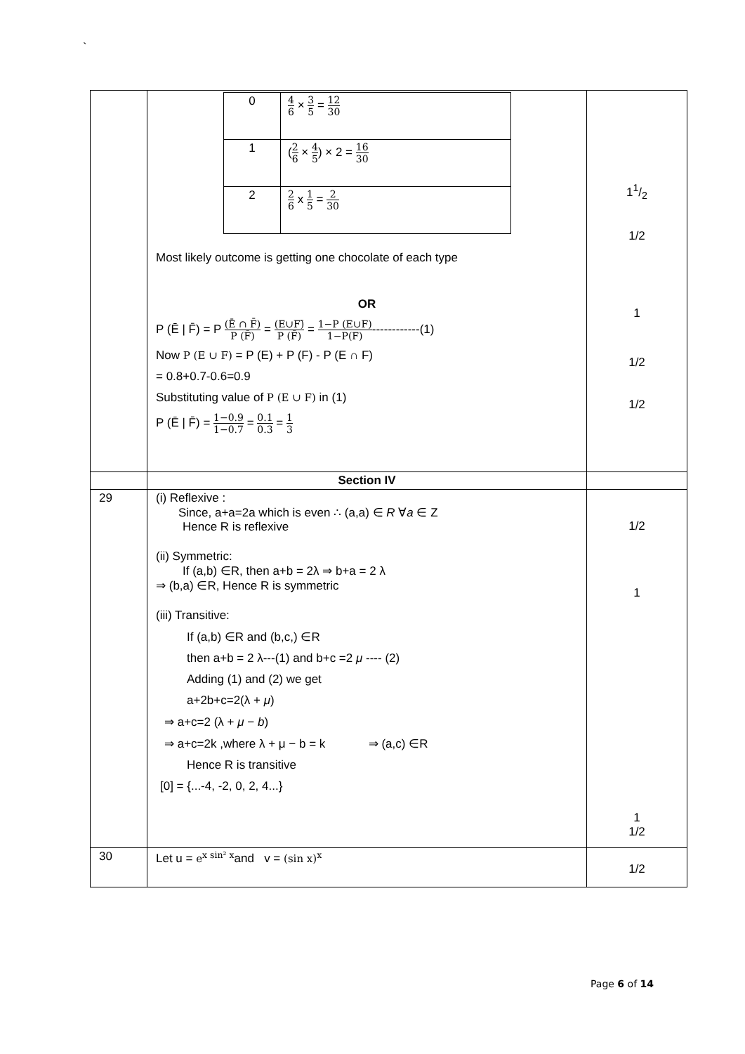`
| | / 0 / 4 6 × 3 5 = 12 30 / / 1 / ( 2 6 × 4 5 ) × 2 = 16 30 / / 2 / 2 6 x 1 5 = 2 30 / Most likely outcome is getting one chocolate of each type OR P (Ē / F̄) = P (Ē ∩ F̄) P (F̄) = (E∪F)̄ P (F̄) = 1−P (E∪F) 1−P(F) ------------(1) Now P (E ∪ F) = P (E) + P (F) - P (E ∩ F) = 0.8+0.7-0.6=0.9 Substituting value of P (E ∪ F) in (1) P (Ē / F̄) = 1−0.9 1−0.7 = 0.1 0.3 = 1 3 | 11/2 1/2 1 1/2 1/2 |
| | Section IV | |
| 29 | (i) Reflexive : Since, a+a=2a which is even ∴ (a,a) ∈ R ∀ a ∈ Z Hence R is reflexive (ii) Symmetric: If (a,b) ∈R, then a+b = 2λ ⇒ b+a = 2 λ ⇒ (b,a) ∈R, Hence R is symmetric (iii) Transitive: If (a,b) ∈R and (b,c,) ∈R then a+b = 2 λ---(1) and b+c =2 μ ---- (2) Adding (1) and (2) we get a+2b+c=2(λ + μ ) ⇒ a+c=2 (λ + μ − b ) ⇒ a+c=2k ,where λ + μ − b = k ⇒ (a,c) ∈R Hence R is transitive [0] = {...-4, -2, 0, 2, 4...} | 1/2 1 1 1/2 |
| 30 | Let u = e<sup>x sin² x</sup> and v = (sin x)<sup>x</sup> | 1/2 |
Page 6 of 14